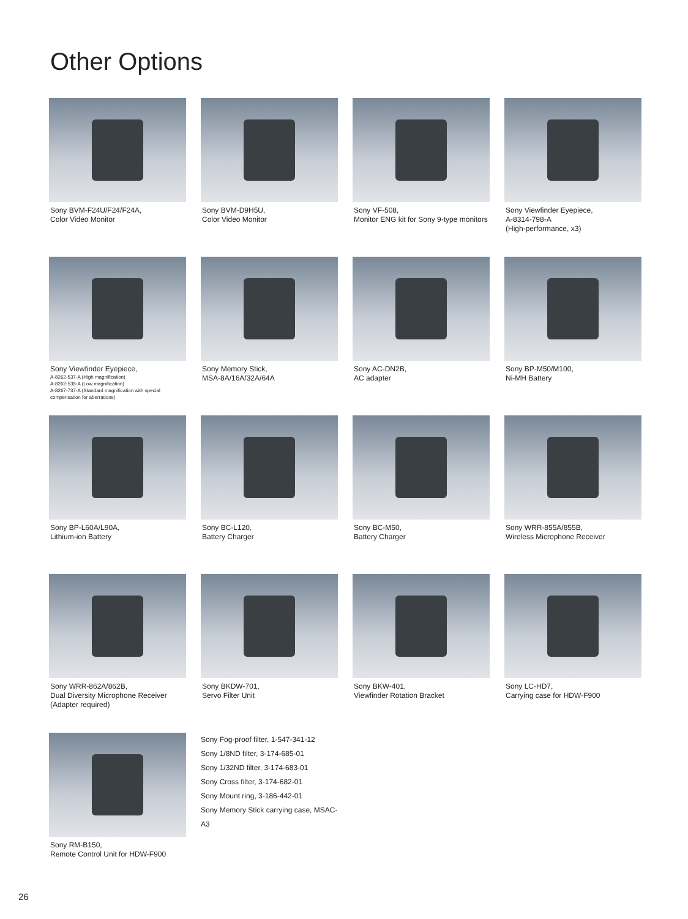Other Options
Sony BVM-F24U/F24/F24A,
Color Video Monitor
Sony BVM-D9H5U,
Color Video Monitor
Sony VF-508,
Monitor ENG kit for Sony 9-type monitors
Sony Viewfinder Eyepiece,
A-8314-798-A
(High-performance, x3)
Sony Viewfinder Eyepiece,
A-8262-537-A (High magnification)
A-8262-538-A (Low magnification)
A-8267-737-A (Standard magnification with special compensation for aberrations)
Sony Memory Stick,
MSA-8A/16A/32A/64A
Sony AC-DN2B,
AC adapter
Sony BP-M50/M100,
Ni-MH Battery
Sony BP-L60A/L90A,
Lithium-ion Battery
Sony BC-L120,
Battery Charger
Sony BC-M50,
Battery Charger
Sony WRR-855A/855B,
Wireless Microphone Receiver
Sony WRR-862A/862B,
Dual Diversity Microphone Receiver
(Adapter required)
Sony BKDW-701,
Servo Filter Unit
Sony BKW-401,
Viewfinder Rotation Bracket
Sony LC-HD7,
Carrying case for HDW-F900
Sony RM-B150,
Remote Control Unit for HDW-F900
Sony Fog-proof filter, 1-547-341-12
Sony 1/8ND filter, 3-174-685-01
Sony 1/32ND filter, 3-174-683-01
Sony Cross filter, 3-174-682-01
Sony Mount ring, 3-186-442-01
Sony Memory Stick carrying case, MSAC-A3
26